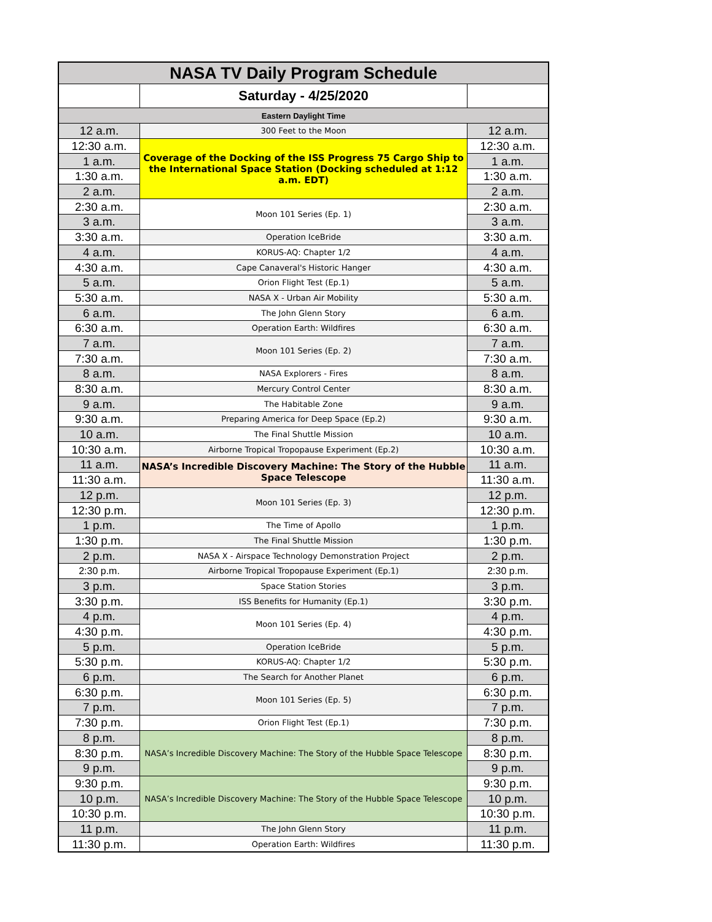| NASA TV Daily Program Schedule | | |
| --- | --- | --- |
| | Saturday - 4/25/2020 | |
| Eastern Daylight Time | | |
| 12 a.m. | 300 Feet to the Moon | 12 a.m. |
| 12:30 a.m. | Coverage of the Docking of the ISS Progress 75 Cargo Ship to the International Space Station (Docking scheduled at 1:12 a.m. EDT) | 12:30 a.m. |
| 1 a.m. | | 1 a.m. |
| 1:30 a.m. | | 1:30 a.m. |
| 2 a.m. | | 2 a.m. |
| 2:30 a.m. | Moon 101 Series (Ep. 1) | 2:30 a.m. |
| 3 a.m. | | 3 a.m. |
| 3:30 a.m. | Operation IceBride | 3:30 a.m. |
| 4 a.m. | KORUS-AQ: Chapter 1/2 | 4 a.m. |
| 4:30 a.m. | Cape Canaveral's Historic Hanger | 4:30 a.m. |
| 5 a.m. | Orion Flight Test (Ep.1) | 5 a.m. |
| 5:30 a.m. | NASA X - Urban Air Mobility | 5:30 a.m. |
| 6 a.m. | The John Glenn Story | 6 a.m. |
| 6:30 a.m. | Operation Earth: Wildfires | 6:30 a.m. |
| 7 a.m. | Moon 101 Series (Ep. 2) | 7 a.m. |
| 7:30 a.m. | | 7:30 a.m. |
| 8 a.m. | NASA Explorers - Fires | 8 a.m. |
| 8:30 a.m. | Mercury Control Center | 8:30 a.m. |
| 9 a.m. | The Habitable Zone | 9 a.m. |
| 9:30 a.m. | Preparing America for Deep Space (Ep.2) | 9:30 a.m. |
| 10 a.m. | The Final Shuttle Mission | 10 a.m. |
| 10:30 a.m. | Airborne Tropical Tropopause Experiment (Ep.2) | 10:30 a.m. |
| 11 a.m. | NASA’s Incredible Discovery Machine: The Story of the Hubble Space Telescope | 11 a.m. |
| 11:30 a.m. | | 11:30 a.m. |
| 12 p.m. | Moon 101 Series (Ep. 3) | 12 p.m. |
| 12:30 p.m. | | 12:30 p.m. |
| 1 p.m. | The Time of Apollo | 1 p.m. |
| 1:30 p.m. | The Final Shuttle Mission | 1:30 p.m. |
| 2 p.m. | NASA X - Airspace Technology Demonstration Project | 2 p.m. |
| 2:30 p.m. | Airborne Tropical Tropopause Experiment (Ep.1) | 2:30 p.m. |
| 3 p.m. | Space Station Stories | 3 p.m. |
| 3:30 p.m. | ISS Benefits for Humanity (Ep.1) | 3:30 p.m. |
| 4 p.m. | Moon 101 Series (Ep. 4) | 4 p.m. |
| 4:30 p.m. | | 4:30 p.m. |
| 5 p.m. | Operation IceBride | 5 p.m. |
| 5:30 p.m. | KORUS-AQ: Chapter 1/2 | 5:30 p.m. |
| 6 p.m. | The Search for Another Planet | 6 p.m. |
| 6:30 p.m. | Moon 101 Series (Ep. 5) | 6:30 p.m. |
| 7 p.m. | | 7 p.m. |
| 7:30 p.m. | Orion Flight Test (Ep.1) | 7:30 p.m. |
| 8 p.m. | NASA’s Incredible Discovery Machine: The Story of the Hubble Space Telescope | 8 p.m. |
| 8:30 p.m. | | 8:30 p.m. |
| 9 p.m. | | 9 p.m. |
| 9:30 p.m. | NASA’s Incredible Discovery Machine: The Story of the Hubble Space Telescope | 9:30 p.m. |
| 10 p.m. | | 10 p.m. |
| 10:30 p.m. | | 10:30 p.m. |
| 11 p.m. | The John Glenn Story | 11 p.m. |
| 11:30 p.m. | Operation Earth: Wildfires | 11:30 p.m. |